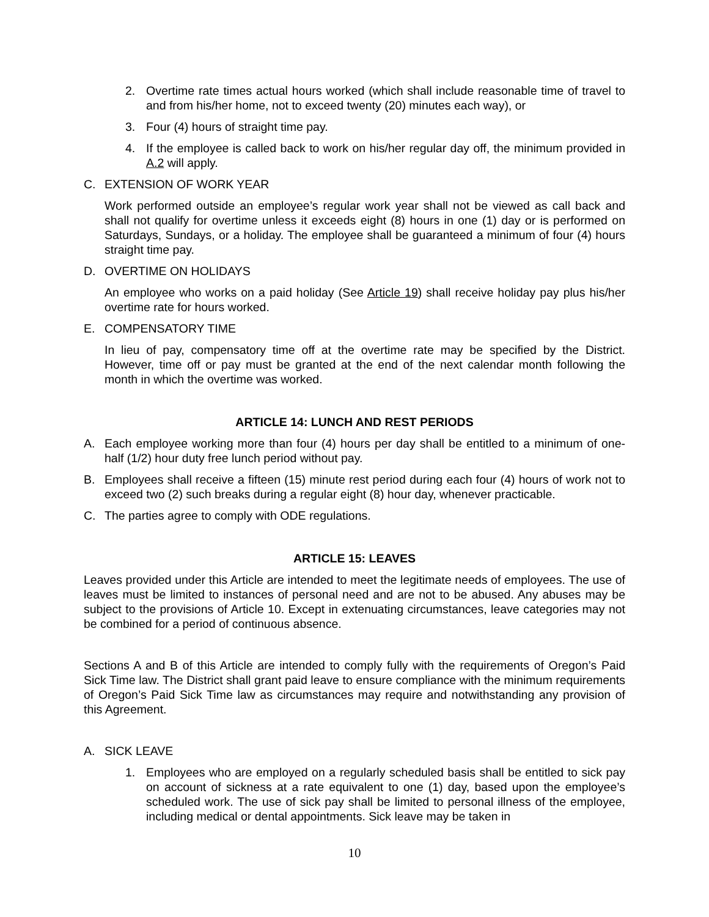2. Overtime rate times actual hours worked (which shall include reasonable time of travel to and from his/her home, not to exceed twenty (20) minutes each way), or
3. Four (4) hours of straight time pay.
4. If the employee is called back to work on his/her regular day off, the minimum provided in A.2 will apply.
C. EXTENSION OF WORK YEAR
Work performed outside an employee’s regular work year shall not be viewed as call back and shall not qualify for overtime unless it exceeds eight (8) hours in one (1) day or is performed on Saturdays, Sundays, or a holiday. The employee shall be guaranteed a minimum of four (4) hours straight time pay.
D. OVERTIME ON HOLIDAYS
An employee who works on a paid holiday (See Article 19) shall receive holiday pay plus his/her overtime rate for hours worked.
E. COMPENSATORY TIME
In lieu of pay, compensatory time off at the overtime rate may be specified by the District. However, time off or pay must be granted at the end of the next calendar month following the month in which the overtime was worked.
ARTICLE 14: LUNCH AND REST PERIODS
A. Each employee working more than four (4) hours per day shall be entitled to a minimum of one-half (1/2) hour duty free lunch period without pay.
B. Employees shall receive a fifteen (15) minute rest period during each four (4) hours of work not to exceed two (2) such breaks during a regular eight (8) hour day, whenever practicable.
C. The parties agree to comply with ODE regulations.
ARTICLE 15: LEAVES
Leaves provided under this Article are intended to meet the legitimate needs of employees. The use of leaves must be limited to instances of personal need and are not to be abused. Any abuses may be subject to the provisions of Article 10. Except in extenuating circumstances, leave categories may not be combined for a period of continuous absence.
Sections A and B of this Article are intended to comply fully with the requirements of Oregon’s Paid Sick Time law. The District shall grant paid leave to ensure compliance with the minimum requirements of Oregon’s Paid Sick Time law as circumstances may require and notwithstanding any provision of this Agreement.
A. SICK LEAVE
1. Employees who are employed on a regularly scheduled basis shall be entitled to sick pay on account of sickness at a rate equivalent to one (1) day, based upon the employee’s scheduled work. The use of sick pay shall be limited to personal illness of the employee, including medical or dental appointments. Sick leave may be taken in
10